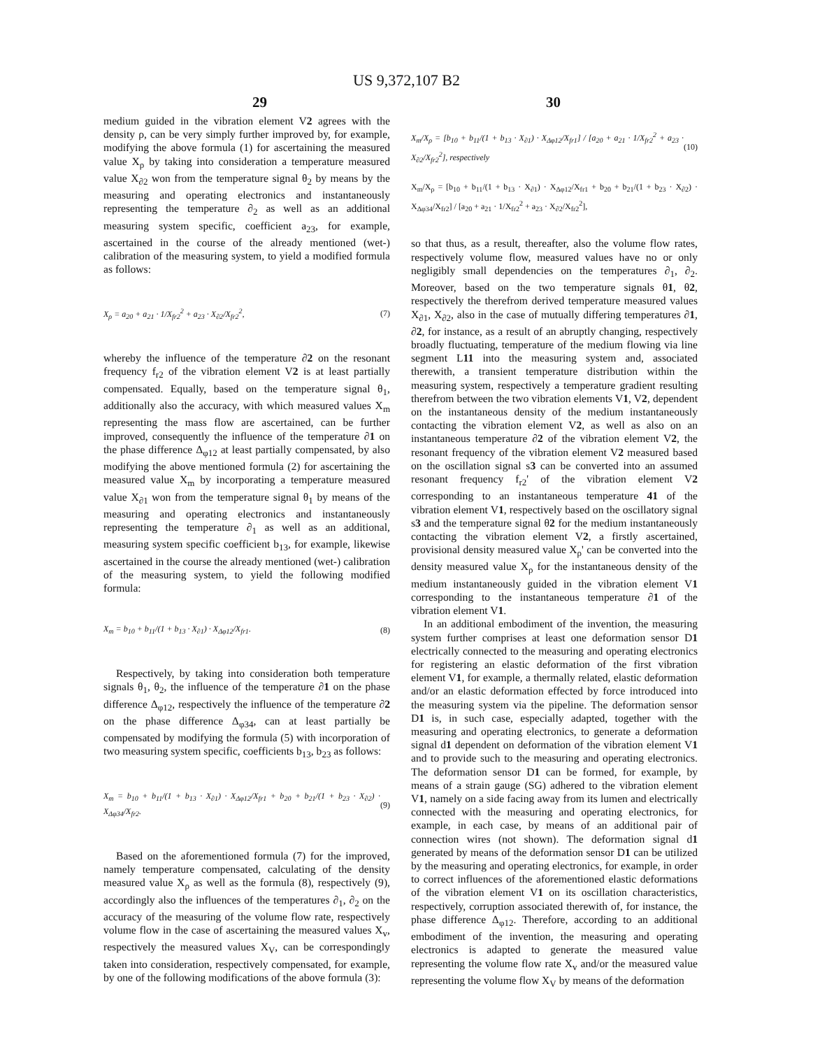US 9,372,107 B2
29 30
medium guided in the vibration element V2 agrees with the density ρ, can be very simply further improved by, for example, modifying the above formula (1) for ascertaining the measured value X<sub>ρ</sub> by taking into consideration a temperature measured value X<sub>∂2</sub> won from the temperature signal θ<sub>2</sub> by means by the measuring and operating electronics and instantaneously representing the temperature ∂<sub>2</sub> as well as an additional measuring system specific, coefficient a<sub>23</sub>, for example, ascertained in the course of the already mentioned (wet-) calibration of the measuring system, to yield a modified formula as follows:
X<sub>ρ</sub> = a<sub>20</sub> + a<sub>21</sub> · 1/X<sub>fr2</sub><sup>2</sup> + a<sub>23</sub> · X<sub>∂2</sub>/X<sub>fr2</sub><sup>2</sup>, (7)
whereby the influence of the temperature ∂2 on the resonant frequency f<sub>r2</sub> of the vibration element V2 is at least partially compensated. Equally, based on the temperature signal θ<sub>1</sub>, additionally also the accuracy, with which measured values X<sub>m</sub> representing the mass flow are ascertained, can be further improved, consequently the influence of the temperature ∂1 on the phase difference Δ<sub>φ12</sub> at least partially compensated, by also modifying the above mentioned formula (2) for ascertaining the measured value X<sub>m</sub> by incorporating a temperature measured value X<sub>∂1</sub> won from the temperature signal θ<sub>1</sub> by means of the measuring and operating electronics and instantaneously representing the temperature ∂<sub>1</sub> as well as an additional, measuring system specific coefficient b<sub>13</sub>, for example, likewise ascertained in the course the already mentioned (wet-) calibration of the measuring system, to yield the following modified formula:
X<sub>m</sub> = b<sub>10</sub> + b<sub>11</sub>/(1 + b<sub>13</sub> · X<sub>∂1</sub>) · X<sub>Δφ12</sub>/X<sub>fr1</sub>. (8)
Respectively, by taking into consideration both temperature signals θ<sub>1</sub>, θ<sub>2</sub>, the influence of the temperature ∂1 on the phase difference Δ<sub>φ12</sub>, respectively the influence of the temperature ∂2 on the phase difference Δ<sub>φ34</sub>, can at least partially be compensated by modifying the formula (5) with incorporation of two measuring system specific, coefficients b<sub>13</sub>, b<sub>23</sub> as follows:
X<sub>m</sub> = b<sub>10</sub> + b<sub>11</sub>/(1 + b<sub>13</sub> · X<sub>∂1</sub>) · X<sub>Δφ12</sub>/X<sub>fr1</sub> + b<sub>20</sub> + b<sub>21</sub>/(1 + b<sub>23</sub> · X<sub>∂2</sub>) · X<sub>Δφ34</sub>/X<sub>fr2</sub>. (9)
Based on the aforementioned formula (7) for the improved, namely temperature compensated, calculating of the density measured value X<sub>ρ</sub> as well as the formula (8), respectively (9), accordingly also the influences of the temperatures ∂<sub>1</sub>, ∂<sub>2</sub> on the accuracy of the measuring of the volume flow rate, respectively volume flow in the case of ascertaining the measured values X<sub>v</sub>, respectively the measured values X<sub>V</sub>, can be correspondingly taken into consideration, respectively compensated, for example, by one of the following modifications of the above formula (3):
X<sub>m</sub>/X<sub>ρ</sub> = [b<sub>10</sub> + b<sub>11</sub>/(1 + b<sub>13</sub> · X<sub>∂1</sub>) · X<sub>Δφ12</sub>/X<sub>fr1</sub>] / [a<sub>20</sub> + a<sub>21</sub> · 1/X<sub>fr2</sub><sup>2</sup> + a<sub>23</sub> · X<sub>∂2</sub>/X<sub>fr2</sub><sup>2</sup>], respectively (10)
X<sub>m</sub>/X<sub>ρ</sub> = [b<sub>10</sub> + b<sub>11</sub>/(1 + b<sub>13</sub> · X<sub>∂1</sub>) · X<sub>Δφ12</sub>/X<sub>fr1</sub> + b<sub>20</sub> + b<sub>21</sub>/(1 + b<sub>23</sub> · X<sub>∂2</sub>) · X<sub>Δφ34</sub>/X<sub>fr2</sub>] / [a<sub>20</sub> + a<sub>21</sub> · 1/X<sub>fr2</sub><sup>2</sup> + a<sub>23</sub> · X<sub>∂2</sub>/X<sub>fr2</sub><sup>2</sup>],
so that thus, as a result, thereafter, also the volume flow rates, respectively volume flow, measured values have no or only negligibly small dependencies on the temperatures ∂<sub>1</sub>, ∂<sub>2</sub>. Moreover, based on the two temperature signals θ1, θ2, respectively the therefrom derived temperature measured values X<sub>∂1</sub>, X<sub>∂2</sub>, also in the case of mutually differing temperatures ∂1, ∂2, for instance, as a result of an abruptly changing, respectively broadly fluctuating, temperature of the medium flowing via line segment L11 into the measuring system and, associated therewith, a transient temperature distribution within the measuring system, respectively a temperature gradient resulting therefrom between the two vibration elements V1, V2, dependent on the instantaneous density of the medium instantaneously contacting the vibration element V2, as well as also on an instantaneous temperature ∂2 of the vibration element V2, the resonant frequency of the vibration element V2 measured based on the oscillation signal s3 can be converted into an assumed resonant frequency f<sub>r2</sub>' of the vibration element V2 corresponding to an instantaneous temperature 41 of the vibration element V1, respectively based on the oscillatory signal s3 and the temperature signal θ2 for the medium instantaneously contacting the vibration element V2, a firstly ascertained, provisional density measured value X<sub>ρ</sub>' can be converted into the density measured value X<sub>ρ</sub> for the instantaneous density of the medium instantaneously guided in the vibration element V1 corresponding to the instantaneous temperature ∂1 of the vibration element V1.
In an additional embodiment of the invention, the measuring system further comprises at least one deformation sensor D1 electrically connected to the measuring and operating electronics for registering an elastic deformation of the first vibration element V1, for example, a thermally related, elastic deformation and/or an elastic deformation effected by force introduced into the measuring system via the pipeline. The deformation sensor D1 is, in such case, especially adapted, together with the measuring and operating electronics, to generate a deformation signal d1 dependent on deformation of the vibration element V1 and to provide such to the measuring and operating electronics. The deformation sensor D1 can be formed, for example, by means of a strain gauge (SG) adhered to the vibration element V1, namely on a side facing away from its lumen and electrically connected with the measuring and operating electronics, for example, in each case, by means of an additional pair of connection wires (not shown). The deformation signal d1 generated by means of the deformation sensor D1 can be utilized by the measuring and operating electronics, for example, in order to correct influences of the aforementioned elastic deformations of the vibration element V1 on its oscillation characteristics, respectively, corruption associated therewith of, for instance, the phase difference Δ<sub>φ12</sub>. Therefore, according to an additional embodiment of the invention, the measuring and operating electronics is adapted to generate the measured value representing the volume flow rate X<sub>v</sub> and/or the measured value representing the volume flow X<sub>V</sub> by means of the deformation